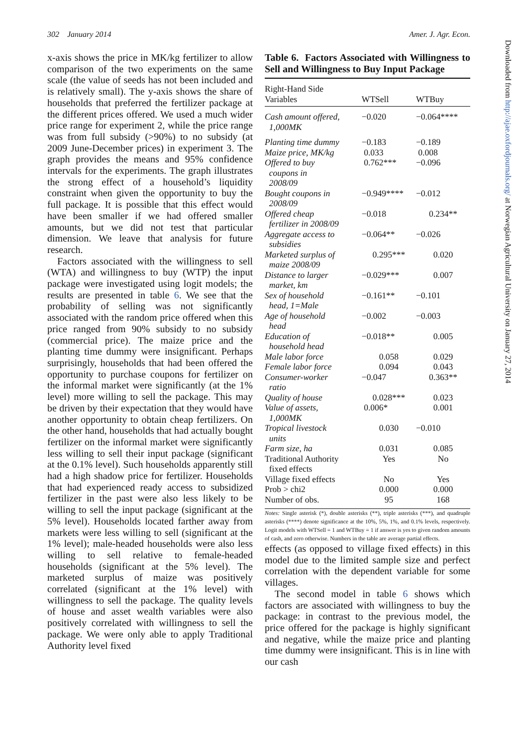302 January 2014 Amer. J. Agr. Econ.
x-axis shows the price in MK/kg fertilizer to allow comparison of the two experiments on the same scale (the value of seeds has not been included and is relatively small). The y-axis shows the share of households that preferred the fertilizer package at the different prices offered. We used a much wider price range for experiment 2, while the price range was from full subsidy (>90%) to no subsidy (at 2009 June-December prices) in experiment 3. The graph provides the means and 95% confidence intervals for the experiments. The graph illustrates the strong effect of a household’s liquidity constraint when given the opportunity to buy the full package. It is possible that this effect would have been smaller if we had offered smaller amounts, but we did not test that particular dimension. We leave that analysis for future research.
Factors associated with the willingness to sell (WTA) and willingness to buy (WTP) the input package were investigated using logit models; the results are presented in table 6. We see that the probability of selling was not significantly associated with the random price offered when this price ranged from 90% subsidy to no subsidy (commercial price). The maize price and the planting time dummy were insignificant. Perhaps surprisingly, households that had been offered the opportunity to purchase coupons for fertilizer on the informal market were significantly (at the 1% level) more willing to sell the package. This may be driven by their expectation that they would have another opportunity to obtain cheap fertilizers. On the other hand, households that had actually bought fertilizer on the informal market were significantly less willing to sell their input package (significant at the 0.1% level). Such households apparently still had a high shadow price for fertilizer. Households that had experienced ready access to subsidized fertilizer in the past were also less likely to be willing to sell the input package (significant at the 5% level). Households located farther away from markets were less willing to sell (significant at the 1% level); male-headed households were also less willing to sell relative to female-headed households (significant at the 5% level). The marketed surplus of maize was positively correlated (significant at the 1% level) with willingness to sell the package. The quality levels of house and asset wealth variables were also positively correlated with willingness to sell the package. We were only able to apply Traditional Authority level fixed
Table 6. Factors Associated with Willingness to Sell and Willingness to Buy Input Package
| Right-Hand Side Variables | WTSell | WTBuy |
| --- | --- | --- |
| Cash amount offered, 1,000MK | −0.020 | −0.064**** |
| Planting time dummy | −0.183 | −0.189 |
| Maize price, MK/kg | 0.033 | 0.008 |
| Offered to buy coupons in 2008/09 | 0.762*** | −0.096 |
| Bought coupons in 2008/09 | −0.949**** | −0.012 |
| Offered cheap fertilizer in 2008/09 | −0.018 | 0.234** |
| Aggregate access to subsidies | −0.064** | −0.026 |
| Marketed surplus of maize 2008/09 | 0.295*** | 0.020 |
| Distance to larger market, km | −0.029*** | 0.007 |
| Sex of household head, 1=Male | −0.161** | −0.101 |
| Age of household head | −0.002 | −0.003 |
| Education of household head | −0.018** | 0.005 |
| Male labor force | 0.058 | 0.029 |
| Female labor force | 0.094 | 0.043 |
| Consumer-worker ratio | −0.047 | 0.363** |
| Quality of house | 0.028*** | 0.023 |
| Value of assets, 1,000MK | 0.006* | 0.001 |
| Tropical livestock units | 0.030 | −0.010 |
| Farm size, ha | 0.031 | 0.085 |
| Traditional Authority fixed effects | Yes | No |
| Village fixed effects | No | Yes |
| Prob > chi2 | 0.000 | 0.000 |
| Number of obs. | 95 | 168 |
Notes: Single asterisk (*), double asterisks (**), triple asterisks (***), and quadruple asterisks (****) denote significance at the 10%, 5%, 1%, and 0.1% levels, respectively. Logit models with WTSell = 1 and WTBuy = 1 if answer is yes to given random amounts of cash, and zero otherwise. Numbers in the table are average partial effects.
effects (as opposed to village fixed effects) in this model due to the limited sample size and perfect correlation with the dependent variable for some villages.
The second model in table 6 shows which factors are associated with willingness to buy the package: in contrast to the previous model, the price offered for the package is highly significant and negative, while the maize price and planting time dummy were insignificant. This is in line with our cash
Downloaded from http://ajae.oxfordjournals.org/ at Norwegian Agricultural University on January 27, 2014